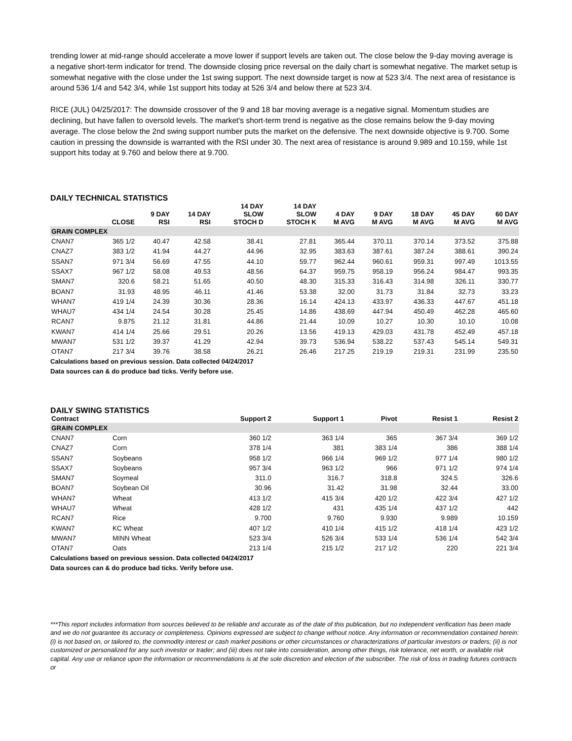trending lower at mid-range should accelerate a move lower if support levels are taken out. The close below the 9-day moving average is a negative short-term indicator for trend. The downside closing price reversal on the daily chart is somewhat negative. The market setup is somewhat negative with the close under the 1st swing support. The next downside target is now at 523 3/4. The next area of resistance is around 536 1/4 and 542 3/4, while 1st support hits today at 526 3/4 and below there at 523 3/4.
RICE (JUL) 04/25/2017: The downside crossover of the 9 and 18 bar moving average is a negative signal. Momentum studies are declining, but have fallen to oversold levels. The market's short-term trend is negative as the close remains below the 9-day moving average. The close below the 2nd swing support number puts the market on the defensive. The next downside objective is 9.700. Some caution in pressing the downside is warranted with the RSI under 30. The next area of resistance is around 9.989 and 10.159, while 1st support hits today at 9.760 and below there at 9.700.
DAILY TECHNICAL STATISTICS
| | CLOSE | 9 DAY RSI | 14 DAY RSI | 14 DAY SLOW STOCH D | 14 DAY SLOW STOCH K | 4 DAY M AVG | 9 DAY M AVG | 18 DAY M AVG | 45 DAY M AVG | 60 DAY M AVG |
| --- | --- | --- | --- | --- | --- | --- | --- | --- | --- | --- |
| GRAIN COMPLEX | | | | | | | | | | |
| CNAN7 | 365 1/2 | 40.47 | 42.58 | 38.41 | 27.81 | 365.44 | 370.11 | 370.14 | 373.52 | 375.88 |
| CNAZ7 | 383 1/2 | 41.94 | 44.27 | 44.96 | 32.95 | 383.63 | 387.61 | 387.24 | 388.61 | 390.24 |
| SSAN7 | 971 3/4 | 56.69 | 47.55 | 44.10 | 59.77 | 962.44 | 960.61 | 959.31 | 997.49 | 1013.55 |
| SSAX7 | 967 1/2 | 58.08 | 49.53 | 48.56 | 64.37 | 959.75 | 958.19 | 956.24 | 984.47 | 993.35 |
| SMAN7 | 320.6 | 58.21 | 51.65 | 40.50 | 48.30 | 315.33 | 316.43 | 314.98 | 326.11 | 330.77 |
| BOAN7 | 31.93 | 48.95 | 46.11 | 41.46 | 53.38 | 32.00 | 31.73 | 31.84 | 32.73 | 33.23 |
| WHAN7 | 419 1/4 | 24.39 | 30.36 | 28.36 | 16.14 | 424.13 | 433.97 | 436.33 | 447.67 | 451.18 |
| WHAU7 | 434 1/4 | 24.54 | 30.28 | 25.45 | 14.86 | 438.69 | 447.94 | 450.49 | 462.28 | 465.60 |
| RCAN7 | 9.875 | 21.12 | 31.81 | 44.86 | 21.44 | 10.09 | 10.27 | 10.30 | 10.10 | 10.08 |
| KWAN7 | 414 1/4 | 25.66 | 29.51 | 20.26 | 13.56 | 419.13 | 429.03 | 431.78 | 452.49 | 457.18 |
| MWAN7 | 531 1/2 | 39.37 | 41.29 | 42.94 | 39.73 | 536.94 | 538.22 | 537.43 | 545.14 | 549.31 |
| OTAN7 | 217 3/4 | 39.76 | 38.58 | 26.21 | 26.46 | 217.25 | 219.19 | 219.31 | 231.99 | 235.50 |
Calculations based on previous session. Data collected 04/24/2017
Data sources can & do produce bad ticks. Verify before use.
DAILY SWING STATISTICS
| Contract | | Support 2 | Support 1 | Pivot | Resist 1 | Resist 2 |
| --- | --- | --- | --- | --- | --- | --- |
| GRAIN COMPLEX | | | | | | |
| CNAN7 | Corn | 360 1/2 | 363 1/4 | 365 | 367 3/4 | 369 1/2 |
| CNAZ7 | Corn | 378 1/4 | 381 | 383 1/4 | 386 | 388 1/4 |
| SSAN7 | Soybeans | 958 1/2 | 966 1/4 | 969 1/2 | 977 1/4 | 980 1/2 |
| SSAX7 | Soybeans | 957 3/4 | 963 1/2 | 966 | 971 1/2 | 974 1/4 |
| SMAN7 | Soymeal | 311.0 | 316.7 | 318.8 | 324.5 | 326.6 |
| BOAN7 | Soybean Oil | 30.96 | 31.42 | 31.98 | 32.44 | 33.00 |
| WHAN7 | Wheat | 413 1/2 | 415 3/4 | 420 1/2 | 422 3/4 | 427 1/2 |
| WHAU7 | Wheat | 428 1/2 | 431 | 435 1/4 | 437 1/2 | 442 |
| RCAN7 | Rice | 9.700 | 9.760 | 9.930 | 9.989 | 10.159 |
| KWAN7 | KC Wheat | 407 1/2 | 410 1/4 | 415 1/2 | 418 1/4 | 423 1/2 |
| MWAN7 | MINN Wheat | 523 3/4 | 526 3/4 | 533 1/4 | 536 1/4 | 542 3/4 |
| OTAN7 | Oats | 213 1/4 | 215 1/2 | 217 1/2 | 220 | 221 3/4 |
Calculations based on previous session. Data collected 04/24/2017
Data sources can & do produce bad ticks. Verify before use.
***This report includes information from sources believed to be reliable and accurate as of the date of this publication, but no independent verification has been made and we do not guarantee its accuracy or completeness. Opinions expressed are subject to change without notice. Any information or recommendation contained herein: (i) is not based on, or tailored to, the commodity interest or cash market positions or other circumstances or characterizations of particular investors or traders; (ii) is not customized or personalized for any such investor or trader; and (iii) does not take into consideration, among other things, risk tolerance, net worth, or available risk capital. Any use or reliance upon the information or recommendations is at the sole discretion and election of the subscriber. The risk of loss in trading futures contracts or